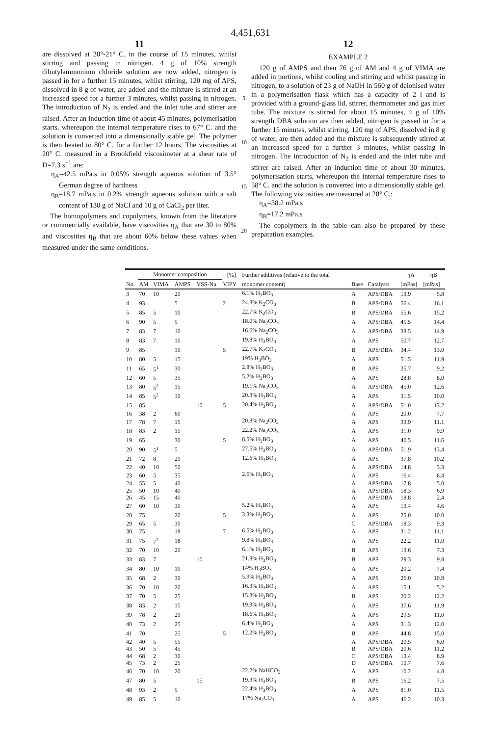4,451,631
11 12
are dissolved at 20°-21° C. in the course of 15 minutes, whilst stirring and passing in nitrogen. 4 g of 10% strength dibutylammonium chloride solution are now added, nitrogen is passed in for a further 15 minutes, whilst stirring, 120 mg of APS, dissolved in 8 g of water, are added and the mixture is stirred at an increased speed for a further 3 minutes, whilst passing in nitrogen. The introduction of N<sub>2</sub> is ended and the inlet tube and stirrer are raised. After an induction time of about 45 minutes, polymerisation starts, whereupon the internal temperature rises to 67° C. and the solution is converted into a dimensionally stable gel. The polymer is then heated to 80° C. for a further 12 hours. The viscosities at 20° C. measured in a Brookfield viscosimeter at a shear rate of D=7.3 s<sup>−1</sup> are:
η<sub>A</sub>=42.5 mPa.s in 0.05% strength aqueous solution of 3.5° German degree of hardness
η<sub>B</sub>=18.7 mPa.s in 0.2% strength aqueous solution with a salt content of 130 g of NaCl and 10 g of CaCl<sub>2</sub> per liter.
The homopolymers and copolymers, known from the literature or commercially available, have viscosities η<sub>A</sub> that are 30 to 80% and viscosities η<sub>B</sub> that are about 60% below these values when measured under the same conditions.
5
10
15
20
EXAMPLE 2
120 g of AMPS and then 76 g of AM and 4 g of VIMA are added in portions, whilst cooling and stirring and whilst passing in nitrogen, to a solution of 23 g of NaOH in 560 g of deionised water in a polymerisation flask which has a capacity of 2 l and is provided with a ground-glass lid, stirrer, thermometer and gas inlet tube. The mixture is stirred for about 15 minutes, 4 g of 10% strength DBA solution are then added, nitrogen is passed in for a further 15 minutes, whilst stirring, 120 mg of APS, dissolved in 8 g of water, are then added and the mixture is subsequently stirred at an increased speed for a further 3 minutes, whilst passing in nitrogen. The introduction of N<sub>2</sub> is ended and the inlet tube and stirrer are raised. After an induction time of about 30 minutes, polymerisation starts, whereupon the internal temperature rises to 58° C. and the solution is converted into a dimensionally stable gel. The following viscosities are measured at 20° C.:
η<sub>A</sub>=38.2 mPa.s
η<sub>B</sub>=17.2 mPa.s
The copolymers in the table can also be prepared by these preparation examples.
| | Monomer composition | | | | [%] | Further additives (relative to the total | | | ηA | ηB |
| --- | --- | --- | --- | --- | --- | --- | --- | --- | --- | --- |
| No. | AM | VIMA | AMPS | VSS-Na | VIPY | monomer content) | Base | Catalysts | [mPas] | [mPas] |
| 3 | 70 | 10 | 20 | | | 6.1% H<sub>3</sub>BO<sub>3</sub> | A | APS/DBA | 13.9 | 5.8 |
| 4 | 93 | | 5 | | 2 | 24.8% K<sub>2</sub>CO<sub>3</sub> | B | APS/DBA | 56.4 | 16.1 |
| 5 | 85 | 5 | 10 | | | 22.7% K<sub>2</sub>CO<sub>3</sub> | B | APS/DBA | 55.6 | 15.2 |
| 6 | 90 | 5 | 5 | | | 18.0% Na<sub>2</sub>CO<sub>3</sub> | A | APS/DBA | 45.5 | 14.4 |
| 7 | 83 | 7 | 10 | | | 16.6% Na<sub>2</sub>CO<sub>3</sub> | A | APS/DBA | 38.5 | 14.9 |
| 8 | 83 | 7 | 10 | | | 19.8% H<sub>3</sub>BO<sub>3</sub> | A | APS | 50.7 | 12.7 |
| 9 | 85 | | 10 | | 5 | 22.7% K<sub>2</sub>CO<sub>3</sub> | B | APS/DBA | 34.4 | 13.0 |
| 10 | 80 | 5 | 15 | | | 19% H<sub>3</sub>BO<sub>3</sub> | A | APS | 51.5 | 11.9 |
| 11 | 65 | 5<sup>1</sup> | 30 | | | 2.8% H<sub>3</sub>BO<sub>3</sub> | B | APS | 25.7 | 9.2 |
| 12 | 60 | 5 | 35 | | | 5.2% H<sub>3</sub>BO<sub>3</sub> | A | APS | 28.8 | 8.0 |
| 13 | 80 | 5<sup>2</sup> | 15 | | | 19.1% Na<sub>2</sub>CO<sub>3</sub> | A | APS/DBA | 45.0 | 12.6 |
| 14 | 85 | 5<sup>2</sup> | 10 | | | 20.3% H<sub>3</sub>BO<sub>3</sub> | A | APS | 31.5 | 10.0 |
| 15 | 85 | | | 10 | 5 | 20.4% H<sub>3</sub>BO<sub>3</sub> | A | APS/DBA | 51.0 | 13.2 |
| 16 | 38 | 2 | 60 | | | | A | APS | 20.0 | 7.7 |
| 17 | 78 | 7 | 15 | | | 20.8% Na<sub>2</sub>CO<sub>3</sub> | A | APS | 33.9 | 11.1 |
| 18 | 83 | 2 | 15 | | | 22.2% Na<sub>2</sub>CO<sub>3</sub> | A | APS | 31.0 | 9.9 |
| 19 | 65 | | 30 | | 5 | 8.5% H<sub>3</sub>BO<sub>3</sub> | A | APS | 40.5 | 11.6 |
| 20 | 90 | 5<sup>1</sup> | 5 | | | 27.5% H<sub>3</sub>BO<sub>3</sub> | A | APS/DBA | 51.9 | 13.4 |
| 21 | 72 | 8 | 20 | | | 12.6% H<sub>3</sub>BO<sub>3</sub> | A | APS | 37.8 | 10.2 |
| 22 | 40 | 10 | 50 | | | | A | APS/DBA | 14.8 | 3.3 |
| 23 | 60 | 5 | 35 | | | 2.6% H<sub>3</sub>BO<sub>3</sub> | A | APS | 16.4 | 6.4 |
| 24 | 55 | 5 | 40 | | | | A | APS/DBA | 17.8 | 5.0 |
| 25 | 50 | 10 | 40 | | | | A | APS/DBA | 18.3 | 6.9 |
| 26 | 45 | 15 | 40 | | | | A | APS/DBA | 18.8 | 2.4 |
| 27 | 60 | 10 | 30 | | | 5.2% H<sub>3</sub>BO<sub>3</sub> | A | APS | 13.4 | 4.6 |
| 28 | 75 | | 20 | | 5 | 3.3% H<sub>3</sub>BO<sub>3</sub> | A | APS | 25.0 | 10.0 |
| 29 | 65 | 5 | 30 | | | | C | APS/DBA | 18.3 | 9.3 |
| 30 | 75 | | 18 | | 7 | 6.5% H<sub>3</sub>BO<sub>3</sub> | A | APS | 31.2 | 11.1 |
| 31 | 75 | 7<sup>2</sup> | 18 | | | 9.8% H<sub>3</sub>BO<sub>3</sub> | A | APS | 22.2 | 11.0 |
| 32 | 70 | 10 | 20 | | | 6.1% H<sub>3</sub>BO<sub>3</sub> | B | APS | 13.6 | 7.3 |
| 33 | 83 | 7 | | 10 | | 21.8% H<sub>3</sub>BO<sub>3</sub> | B | APS | 29.3 | 9.8 |
| 34 | 80 | 10 | 10 | | | 14% H<sub>3</sub>BO<sub>3</sub> | A | APS | 20.2 | 7.4 |
| 35 | 68 | 2 | 30 | | | 5.9% H<sub>3</sub>BO<sub>3</sub> | A | APS | 26.0 | 10.9 |
| 36 | 70 | 10 | 20 | | | 16.3% H<sub>3</sub>BO<sub>3</sub> | A | APS | 15.1 | 5.2 |
| 37 | 70 | 5 | 25 | | | 15.3% H<sub>3</sub>BO<sub>3</sub> | B | APS | 20.2 | 12.2 |
| 38 | 83 | 2 | 15 | | | 19.9% H<sub>3</sub>BO<sub>3</sub> | A | APS | 37.6 | 11.9 |
| 39 | 78 | 2 | 20 | | | 18.6% H<sub>3</sub>BO<sub>3</sub> | A | APS | 29.5 | 11.0 |
| 40 | 73 | 2 | 25 | | | 6.4% H<sub>3</sub>BO<sub>3</sub> | A | APS | 31.3 | 12.0 |
| 41 | 70 | | 25 | | 5 | 12.2% H<sub>3</sub>BO<sub>3</sub> | B | APS | 44.8 | 15.0 |
| 42 | 40 | 5 | 55 | | | | A | APS/DBA | 20.5 | 6.0 |
| 43 | 50 | 5 | 45 | | | | B | APS/DBA | 20.6 | 11.2 |
| 44 | 68 | 2 | 30 | | | | C | APS/DBA | 13.4 | 8.9 |
| 45 | 73 | 2 | 25 | | | | D | APS/DBA | 10.7 | 7.6 |
| 46 | 70 | 10 | 20 | | | 22.2% NaHCO<sub>3</sub> | A | APS | 10.2 | 4.8 |
| 47 | 80 | 5 | | 15 | | 19.3% H<sub>3</sub>BO<sub>3</sub> | B | APS | 16.2 | 7.5 |
| 48 | 93 | 2 | 5 | | | 22.4% H<sub>3</sub>BO<sub>3</sub> | A | APS | 81.0 | 11.5 |
| 49 | 85 | 5 | 10 | | | 17% Na<sub>2</sub>CO<sub>3</sub> | A | APS | 46.2 | 10.3 |